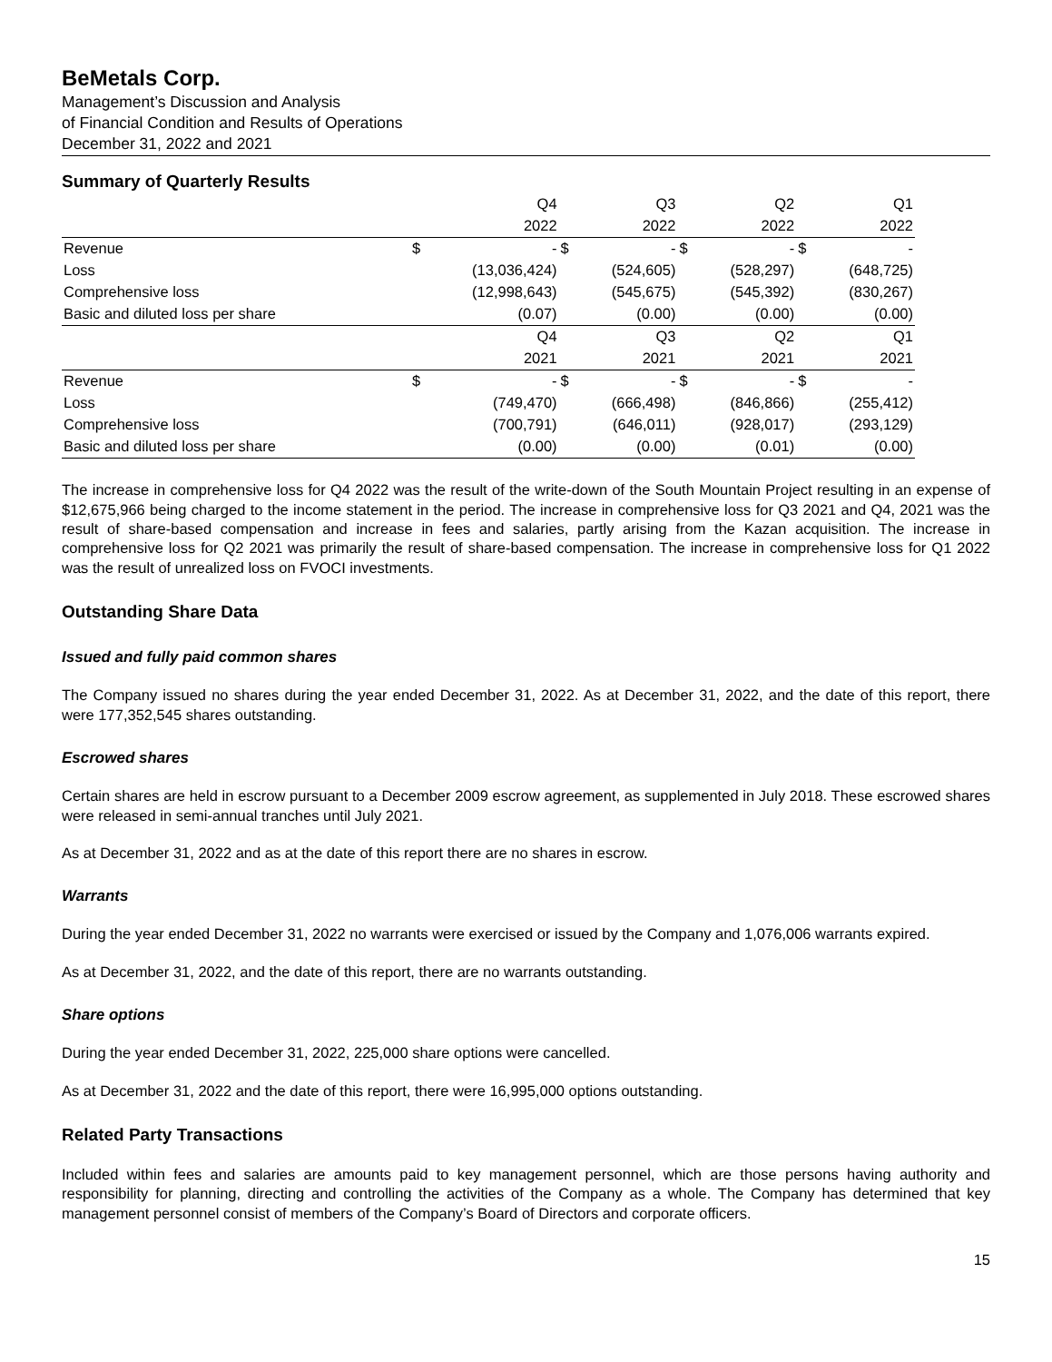BeMetals Corp.
Management’s Discussion and Analysis
of Financial Condition and Results of Operations
December 31, 2022 and 2021
Summary of Quarterly Results
| | | Q4 | | Q3 | | Q2 | | Q1 |
| | | 2022 | | 2022 | | 2022 | | 2022 |
| Revenue | $ | - | $ | - | $ | - | $ | - |
| Loss | | (13,036,424) | | (524,605) | | (528,297) | | (648,725) |
| Comprehensive loss | | (12,998,643) | | (545,675) | | (545,392) | | (830,267) |
| Basic and diluted loss per share | | (0.07) | | (0.00) | | (0.00) | | (0.00) |
| | | Q4 | | Q3 | | Q2 | | Q1 |
| | | 2021 | | 2021 | | 2021 | | 2021 |
| Revenue | $ | - | $ | - | $ | - | $ | - |
| Loss | | (749,470) | | (666,498) | | (846,866) | | (255,412) |
| Comprehensive loss | | (700,791) | | (646,011) | | (928,017) | | (293,129) |
| Basic and diluted loss per share | | (0.00) | | (0.00) | | (0.01) | | (0.00) |
The increase in comprehensive loss for Q4 2022 was the result of the write-down of the South Mountain Project resulting in an expense of $12,675,966 being charged to the income statement in the period. The increase in comprehensive loss for Q3 2021 and Q4, 2021 was the result of share-based compensation and increase in fees and salaries, partly arising from the Kazan acquisition. The increase in comprehensive loss for Q2 2021 was primarily the result of share-based compensation. The increase in comprehensive loss for Q1 2022 was the result of unrealized loss on FVOCI investments.
Outstanding Share Data
Issued and fully paid common shares
The Company issued no shares during the year ended December 31, 2022. As at December 31, 2022, and the date of this report, there were 177,352,545 shares outstanding.
Escrowed shares
Certain shares are held in escrow pursuant to a December 2009 escrow agreement, as supplemented in July 2018. These escrowed shares were released in semi-annual tranches until July 2021.
As at December 31, 2022 and as at the date of this report there are no shares in escrow.
Warrants
During the year ended December 31, 2022 no warrants were exercised or issued by the Company and 1,076,006 warrants expired.
As at December 31, 2022, and the date of this report, there are no warrants outstanding.
Share options
During the year ended December 31, 2022, 225,000 share options were cancelled.
As at December 31, 2022 and the date of this report, there were 16,995,000 options outstanding.
Related Party Transactions
Included within fees and salaries are amounts paid to key management personnel, which are those persons having authority and responsibility for planning, directing and controlling the activities of the Company as a whole. The Company has determined that key management personnel consist of members of the Company’s Board of Directors and corporate officers.
15